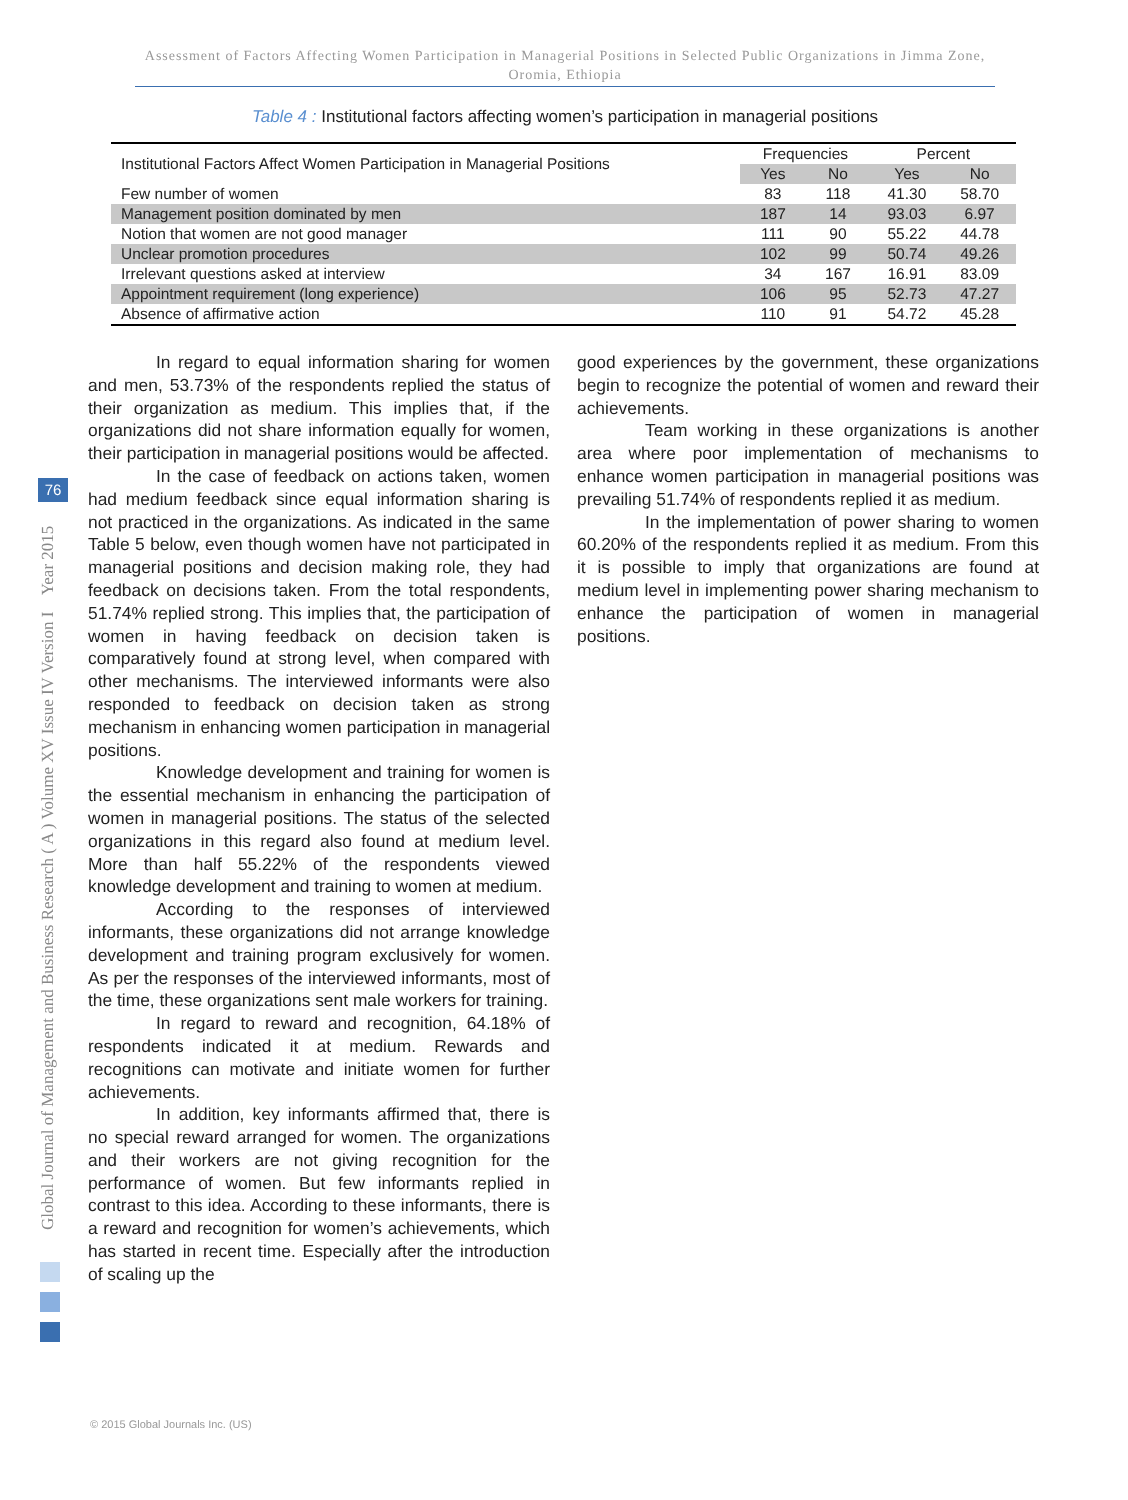Assessment of Factors Affecting Women Participation in Managerial Positions in Selected Public Organizations in Jimma Zone, Oromia, Ethiopia
Table 4 : Institutional factors affecting women’s participation in managerial positions
| Institutional Factors Affect Women Participation in Managerial Positions | Frequencies | | Percent | |
| --- | --- | --- | --- | --- |
| | Yes | No | Yes | No |
| Few number of women | 83 | 118 | 41.30 | 58.70 |
| Management position dominated by men | 187 | 14 | 93.03 | 6.97 |
| Notion that women are not good manager | 111 | 90 | 55.22 | 44.78 |
| Unclear promotion procedures | 102 | 99 | 50.74 | 49.26 |
| Irrelevant questions asked at interview | 34 | 167 | 16.91 | 83.09 |
| Appointment requirement (long experience) | 106 | 95 | 52.73 | 47.27 |
| Absence of affirmative action | 110 | 91 | 54.72 | 45.28 |
Global Journal of Management and Business Research ( A ) Volume XV Issue IV Version I Year 2015
76
In regard to equal information sharing for women and men, 53.73% of the respondents replied the status of their organization as medium. This implies that, if the organizations did not share information equally for women, their participation in managerial positions would be affected.
In the case of feedback on actions taken, women had medium feedback since equal information sharing is not practiced in the organizations. As indicated in the same Table 5 below, even though women have not participated in managerial positions and decision making role, they had feedback on decisions taken. From the total respondents, 51.74% replied strong. This implies that, the participation of women in having feedback on decision taken is comparatively found at strong level, when compared with other mechanisms. The interviewed informants were also responded to feedback on decision taken as strong mechanism in enhancing women participation in managerial positions.
Knowledge development and training for women is the essential mechanism in enhancing the participation of women in managerial positions. The status of the selected organizations in this regard also found at medium level. More than half 55.22% of the respondents viewed knowledge development and training to women at medium.
According to the responses of interviewed informants, these organizations did not arrange knowledge development and training program exclusively for women. As per the responses of the interviewed informants, most of the time, these organizations sent male workers for training.
In regard to reward and recognition, 64.18% of respondents indicated it at medium. Rewards and recognitions can motivate and initiate women for further achievements.
In addition, key informants affirmed that, there is no special reward arranged for women. The organizations and their workers are not giving recognition for the performance of women. But few informants replied in contrast to this idea. According to these informants, there is a reward and recognition for women’s achievements, which has started in recent time. Especially after the introduction of scaling up the
good experiences by the government, these organizations begin to recognize the potential of women and reward their achievements.
Team working in these organizations is another area where poor implementation of mechanisms to enhance women participation in managerial positions was prevailing 51.74% of respondents replied it as medium.
In the implementation of power sharing to women 60.20% of the respondents replied it as medium. From this it is possible to imply that organizations are found at medium level in implementing power sharing mechanism to enhance the participation of women in managerial positions.
© 2015 Global Journals Inc. (US)